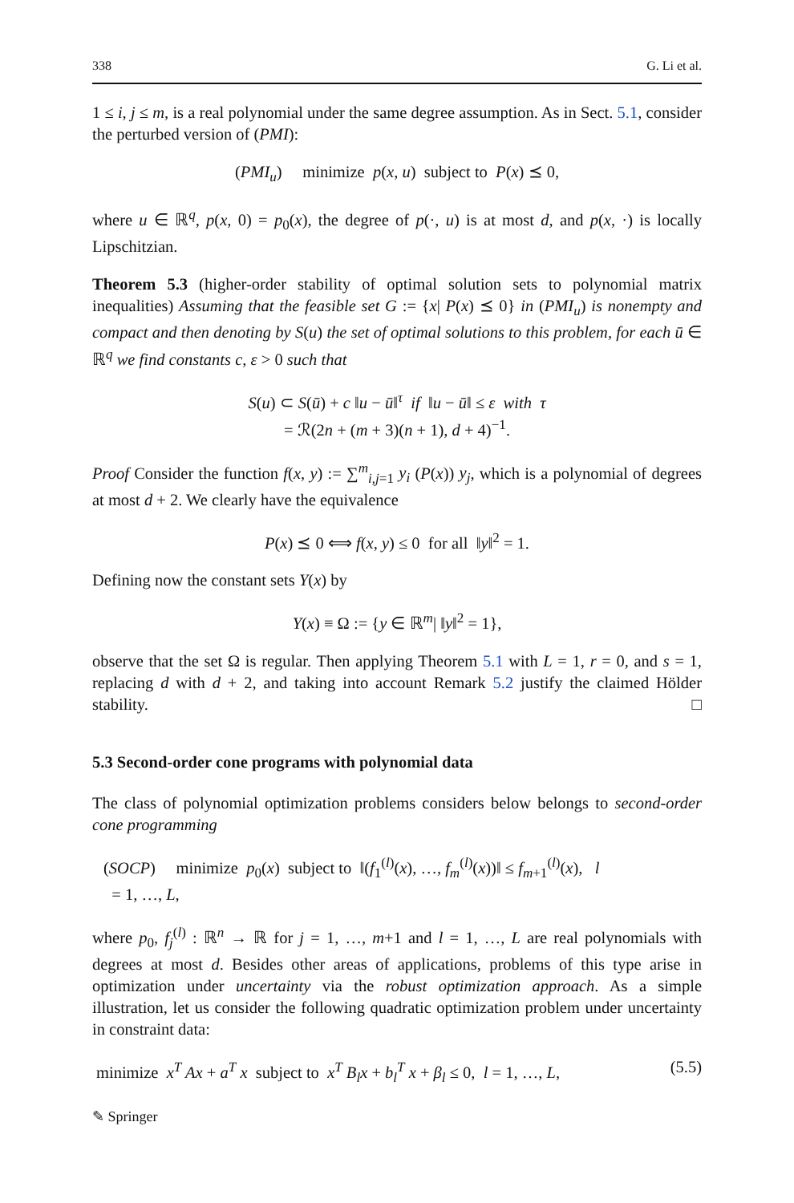338 G. Li et al.
1 ≤ i, j ≤ m, is a real polynomial under the same degree assumption. As in Sect. 5.1, consider the perturbed version of (PMI):
(PMI<sub>u</sub>) minimize p(x, u) subject to P(x) ⪯ 0,
where u ∈ ℝ<sup>q</sup>, p(x, 0) = p<sub>0</sub>(x), the degree of p(·, u) is at most d, and p(x, ·) is locally Lipschitzian.
Theorem 5.3 (higher-order stability of optimal solution sets to polynomial matrix inequalities) Assuming that the feasible set G := {x| P(x) ⪯ 0} in (PMI<sub>u</sub>) is nonempty and compact and then denoting by S(u) the set of optimal solutions to this problem, for each ū ∈ ℝ<sup>q</sup> we find constants c, ε > 0 such that
S(u) ⊂ S(ū) + c ‖u − ū‖<sup>τ</sup> if ‖u − ū‖ ≤ ε with τ
= ℛ(2n + (m + 3)(n + 1), d + 4)<sup>−1</sup>.
Proof Consider the function f(x, y) := ∑<sup>m</sup><sub>i,j=1</sub> y<sub>i</sub> (P(x)) y<sub>j</sub>, which is a polynomial of degrees at most d + 2. We clearly have the equivalence
P(x) ⪯ 0 ⟺ f(x, y) ≤ 0 for all ‖y‖<sup>2</sup> = 1.
Defining now the constant sets Y(x) by
Y(x) ≡ Ω := {y ∈ ℝ<sup>m</sup>| ‖y‖<sup>2</sup> = 1},
observe that the set Ω is regular. Then applying Theorem 5.1 with L = 1, r = 0, and s = 1, replacing d with d + 2, and taking into account Remark 5.2 justify the claimed Hölder stability. □
5.3 Second-order cone programs with polynomial data
The class of polynomial optimization problems considers below belongs to second-order cone programming
(SOCP) minimize p<sub>0</sub>(x) subject to ‖(f<sub>1</sub><sup>(l)</sup>(x), …, f<sub>m</sub><sup>(l)</sup>(x))‖ ≤ f<sub>m+1</sub><sup>(l)</sup>(x), l
= 1, …, L,
where p<sub>0</sub>, f<sub>j</sub><sup>(l)</sup> : ℝ<sup>n</sup> → ℝ for j = 1, …, m+1 and l = 1, …, L are real polynomials with degrees at most d. Besides other areas of applications, problems of this type arise in optimization under uncertainty via the robust optimization approach. As a simple illustration, let us consider the following quadratic optimization problem under uncertainty in constraint data:
minimize x<sup>T</sup> Ax + a<sup>T</sup> x subject to x<sup>T</sup> B<sub>l</sub>x + b<sub>l</sub><sup>T</sup> x + β<sub>l</sub> ≤ 0, l = 1, …, L, (5.5)
✎ Springer